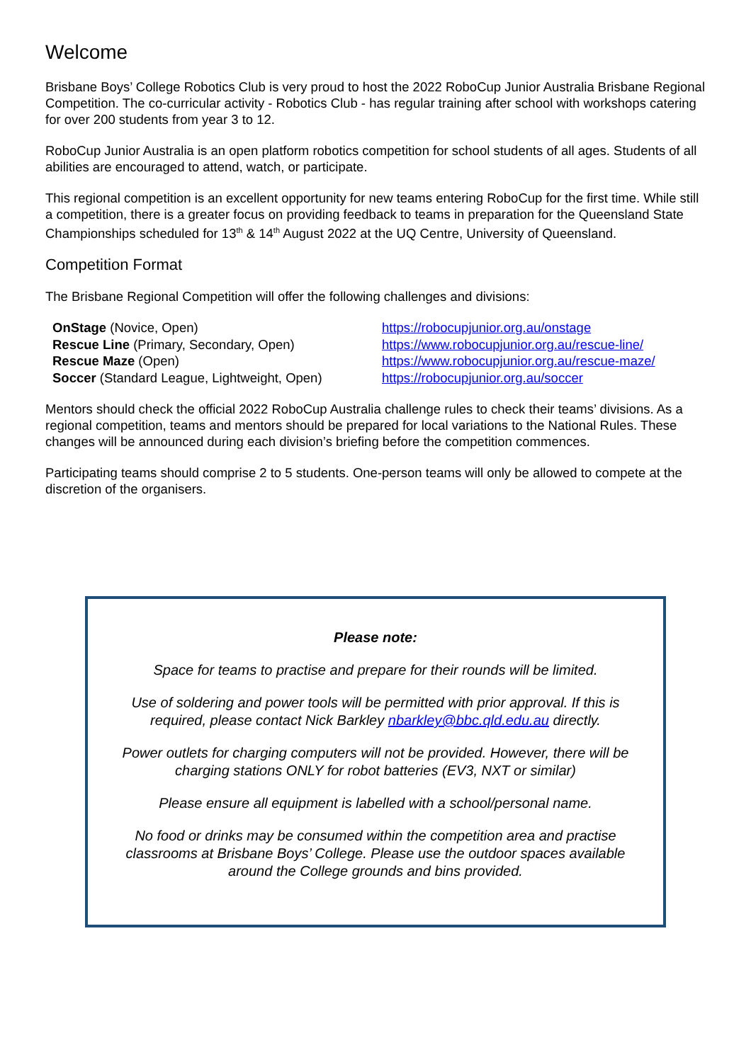Welcome
Brisbane Boys’ College Robotics Club is very proud to host the 2022 RoboCup Junior Australia Brisbane Regional Competition. The co-curricular activity - Robotics Club - has regular training after school with workshops catering for over 200 students from year 3 to 12.
RoboCup Junior Australia is an open platform robotics competition for school students of all ages. Students of all abilities are encouraged to attend, watch, or participate.
This regional competition is an excellent opportunity for new teams entering RoboCup for the first time. While still a competition, there is a greater focus on providing feedback to teams in preparation for the Queensland State Championships scheduled for 13<sup>th</sup> & 14<sup>th</sup> August 2022 at the UQ Centre, University of Queensland.
Competition Format
The Brisbane Regional Competition will offer the following challenges and divisions:
| OnStage (Novice, Open) | https://robocupjunior.org.au/onstage |
| Rescue Line (Primary, Secondary, Open) | https://www.robocupjunior.org.au/rescue-line/ |
| Rescue Maze (Open) | https://www.robocupjunior.org.au/rescue-maze/ |
| Soccer (Standard League, Lightweight, Open) | https://robocupjunior.org.au/soccer |
Mentors should check the official 2022 RoboCup Australia challenge rules to check their teams’ divisions. As a regional competition, teams and mentors should be prepared for local variations to the National Rules. These changes will be announced during each division’s briefing before the competition commences.
Participating teams should comprise 2 to 5 students. One-person teams will only be allowed to compete at the discretion of the organisers.
Please note:
Space for teams to practise and prepare for their rounds will be limited.
Use of soldering and power tools will be permitted with prior approval. If this is required, please contact Nick Barkley nbarkley@bbc.qld.edu.au directly.
Power outlets for charging computers will not be provided. However, there will be charging stations ONLY for robot batteries (EV3, NXT or similar)
Please ensure all equipment is labelled with a school/personal name.
No food or drinks may be consumed within the competition area and practise classrooms at Brisbane Boys’ College. Please use the outdoor spaces available around the College grounds and bins provided.